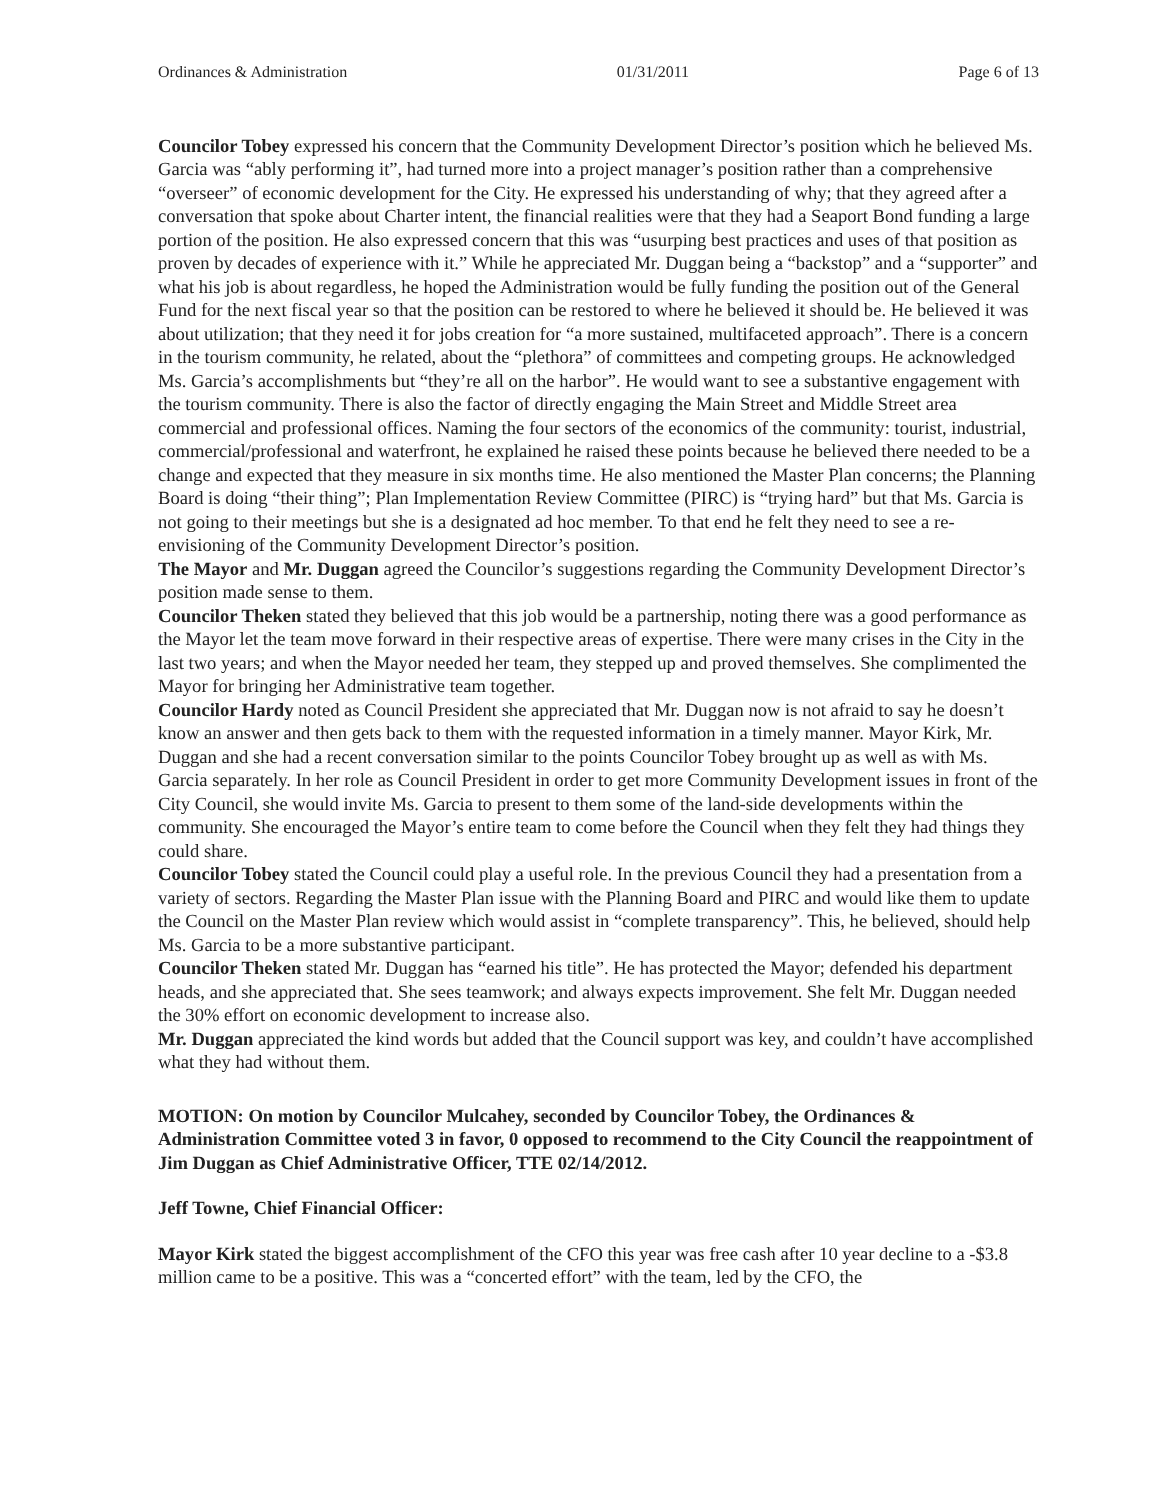Ordinances & Administration 01/31/2011 Page 6 of 13
Councilor Tobey expressed his concern that the Community Development Director’s position which he believed Ms. Garcia was “ably performing it”, had turned more into a project manager’s position rather than a comprehensive “overseer” of economic development for the City. He expressed his understanding of why; that they agreed after a conversation that spoke about Charter intent, the financial realities were that they had a Seaport Bond funding a large portion of the position. He also expressed concern that this was “usurping best practices and uses of that position as proven by decades of experience with it.” While he appreciated Mr. Duggan being a “backstop” and a “supporter” and what his job is about regardless, he hoped the Administration would be fully funding the position out of the General Fund for the next fiscal year so that the position can be restored to where he believed it should be. He believed it was about utilization; that they need it for jobs creation for “a more sustained, multifaceted approach”. There is a concern in the tourism community, he related, about the “plethora” of committees and competing groups. He acknowledged Ms. Garcia’s accomplishments but “they’re all on the harbor”. He would want to see a substantive engagement with the tourism community. There is also the factor of directly engaging the Main Street and Middle Street area commercial and professional offices. Naming the four sectors of the economics of the community: tourist, industrial, commercial/professional and waterfront, he explained he raised these points because he believed there needed to be a change and expected that they measure in six months time. He also mentioned the Master Plan concerns; the Planning Board is doing “their thing”; Plan Implementation Review Committee (PIRC) is “trying hard” but that Ms. Garcia is not going to their meetings but she is a designated ad hoc member. To that end he felt they need to see a re-envisioning of the Community Development Director’s position.
The Mayor and Mr. Duggan agreed the Councilor’s suggestions regarding the Community Development Director’s position made sense to them.
Councilor Theken stated they believed that this job would be a partnership, noting there was a good performance as the Mayor let the team move forward in their respective areas of expertise. There were many crises in the City in the last two years; and when the Mayor needed her team, they stepped up and proved themselves. She complimented the Mayor for bringing her Administrative team together.
Councilor Hardy noted as Council President she appreciated that Mr. Duggan now is not afraid to say he doesn’t know an answer and then gets back to them with the requested information in a timely manner. Mayor Kirk, Mr. Duggan and she had a recent conversation similar to the points Councilor Tobey brought up as well as with Ms. Garcia separately. In her role as Council President in order to get more Community Development issues in front of the City Council, she would invite Ms. Garcia to present to them some of the land-side developments within the community. She encouraged the Mayor’s entire team to come before the Council when they felt they had things they could share.
Councilor Tobey stated the Council could play a useful role. In the previous Council they had a presentation from a variety of sectors. Regarding the Master Plan issue with the Planning Board and PIRC and would like them to update the Council on the Master Plan review which would assist in “complete transparency”. This, he believed, should help Ms. Garcia to be a more substantive participant.
Councilor Theken stated Mr. Duggan has “earned his title”. He has protected the Mayor; defended his department heads, and she appreciated that. She sees teamwork; and always expects improvement. She felt Mr. Duggan needed the 30% effort on economic development to increase also.
Mr. Duggan appreciated the kind words but added that the Council support was key, and couldn’t have accomplished what they had without them.
MOTION: On motion by Councilor Mulcahey, seconded by Councilor Tobey, the Ordinances & Administration Committee voted 3 in favor, 0 opposed to recommend to the City Council the reappointment of Jim Duggan as Chief Administrative Officer, TTE 02/14/2012.
Jeff Towne, Chief Financial Officer:
Mayor Kirk stated the biggest accomplishment of the CFO this year was free cash after 10 year decline to a -$3.8 million came to be a positive. This was a “concerted effort” with the team, led by the CFO, the